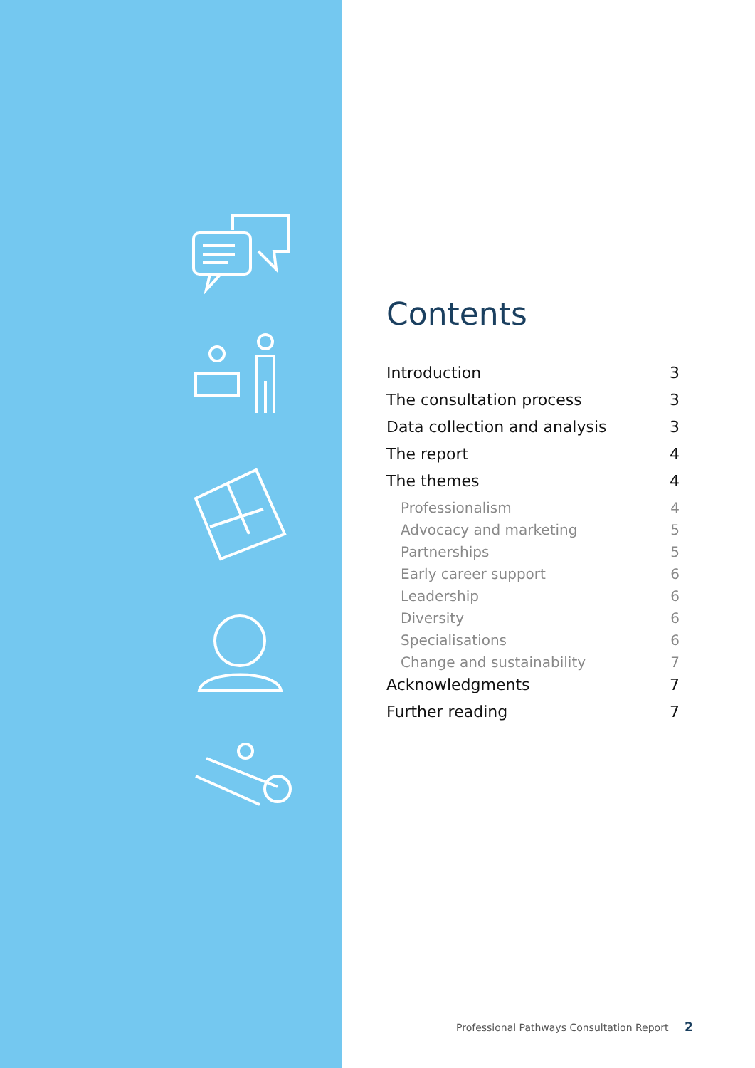Contents
Introduction 3
The consultation process 3
Data collection and analysis 3
The report 4
The themes 4
Professionalism 4
Advocacy and marketing 5
Partnerships 5
Early career support 6
Leadership 6
Diversity 6
Specialisations 6
Change and sustainability 7
Acknowledgments 7
Further reading 7
Professional Pathways Consultation Report 2